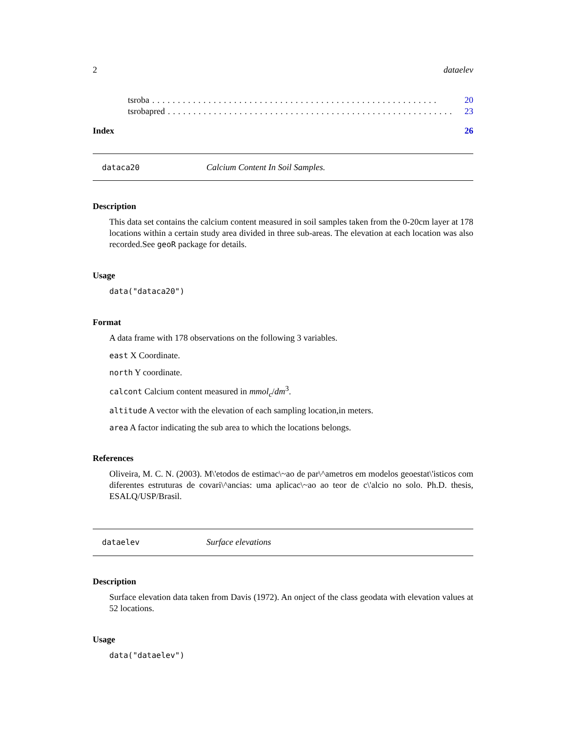2 dataelev
tsroba........................................................ 20
tsrobapred........................................................ 23
Index 26
dataca20 Calcium Content In Soil Samples.
Description
This data set contains the calcium content measured in soil samples taken from the 0-20cm layer at 178 locations within a certain study area divided in three sub-areas. The elevation at each location was also recorded.See geoR package for details.
Usage
data("dataca20")
Format
A data frame with 178 observations on the following 3 variables.
east X Coordinate.
north Y coordinate.
calcont Calcium content measured in mmol<sub>c</sub>/dm<sup>3</sup>.
altitude A vector with the elevation of each sampling location,in meters.
area A factor indicating the sub area to which the locations belongs.
References
Oliveira, M. C. N. (2003). M\'etodos de estimac\~ao de par\^ametros em modelos geoestat\'isticos com diferentes estruturas de covari\^ancias: uma aplicac\~ao ao teor de c\'alcio no solo. Ph.D. thesis, ESALQ/USP/Brasil.
dataelev Surface elevations
Description
Surface elevation data taken from Davis (1972). An onject of the class geodata with elevation values at 52 locations.
Usage
data("dataelev")